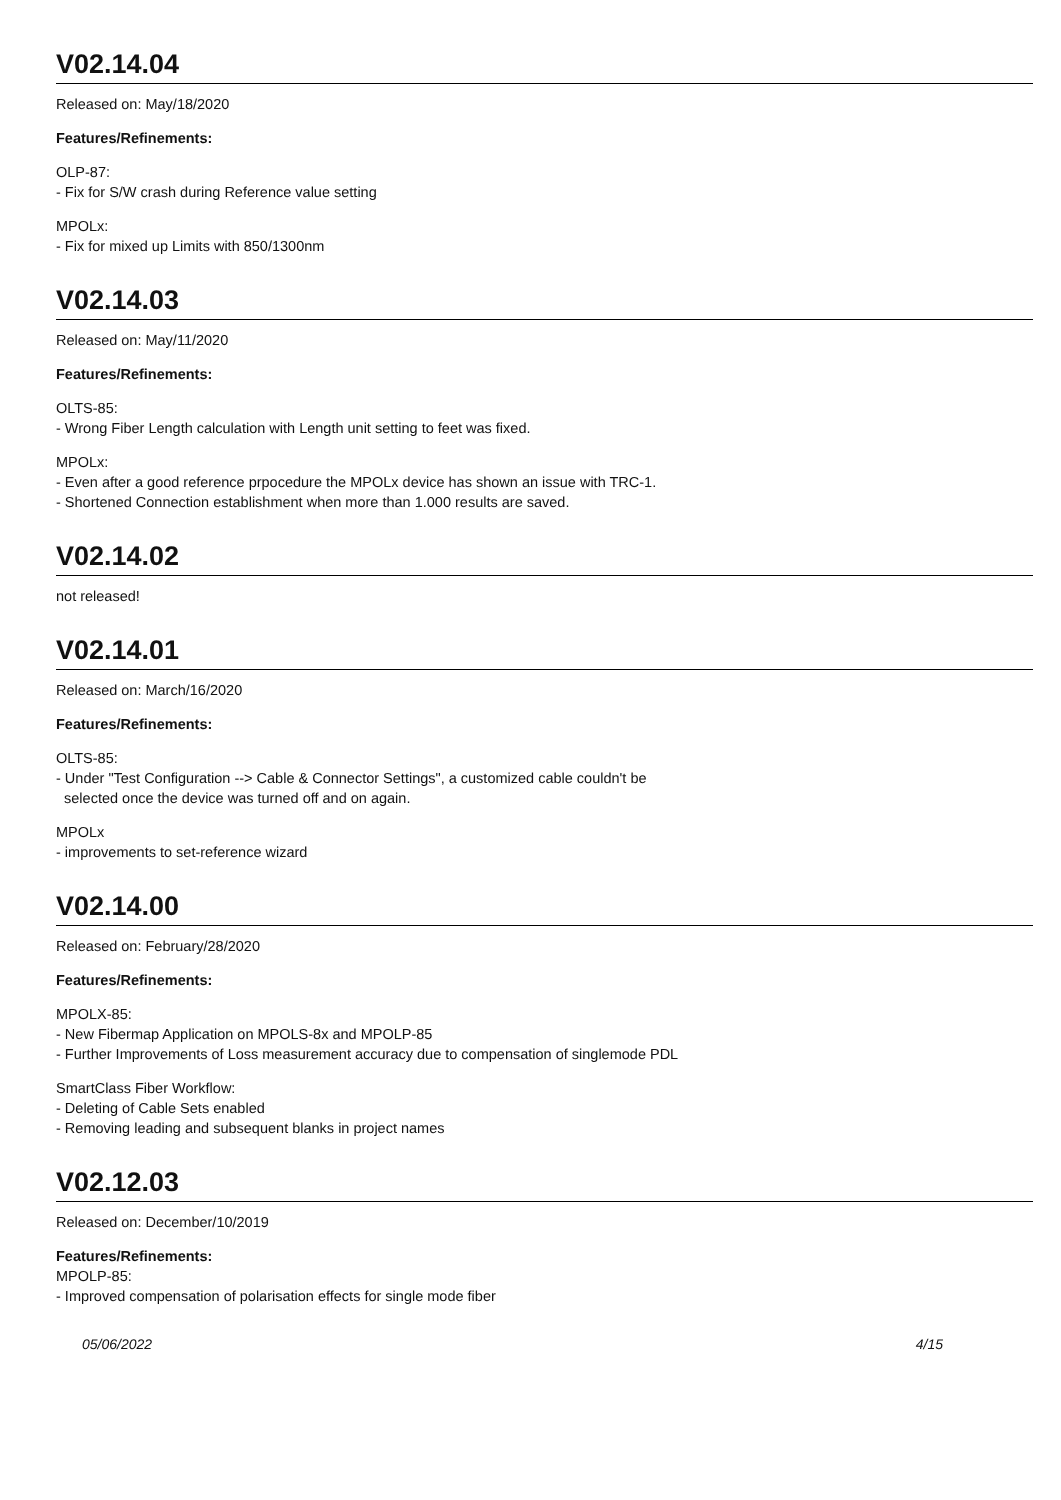V02.14.04
Released on: May/18/2020
Features/Refinements:
OLP-87:
- Fix for S/W crash during Reference value setting
MPOLx:
- Fix for mixed up Limits with 850/1300nm
V02.14.03
Released on: May/11/2020
Features/Refinements:
OLTS-85:
- Wrong Fiber Length calculation with Length unit setting to feet was fixed.
MPOLx:
- Even after a good reference prpocedure the MPOLx device has shown an issue with TRC-1.
- Shortened Connection establishment when more than 1.000 results are saved.
V02.14.02
not released!
V02.14.01
Released on: March/16/2020
Features/Refinements:
OLTS-85:
- Under "Test Configuration --> Cable & Connector Settings", a customized cable couldn't be
selected once the device was turned off and on again.
MPOLx
- improvements to set-reference wizard
V02.14.00
Released on: February/28/2020
Features/Refinements:
MPOLX-85:
- New Fibermap Application on MPOLS-8x and MPOLP-85
- Further Improvements of Loss measurement accuracy due to compensation of singlemode PDL
SmartClass Fiber Workflow:
- Deleting of Cable Sets enabled
- Removing leading and subsequent blanks in project names
V02.12.03
Released on: December/10/2019
Features/Refinements:
MPOLP-85:
- Improved compensation of polarisation effects for single mode fiber
05/06/2022 4/15